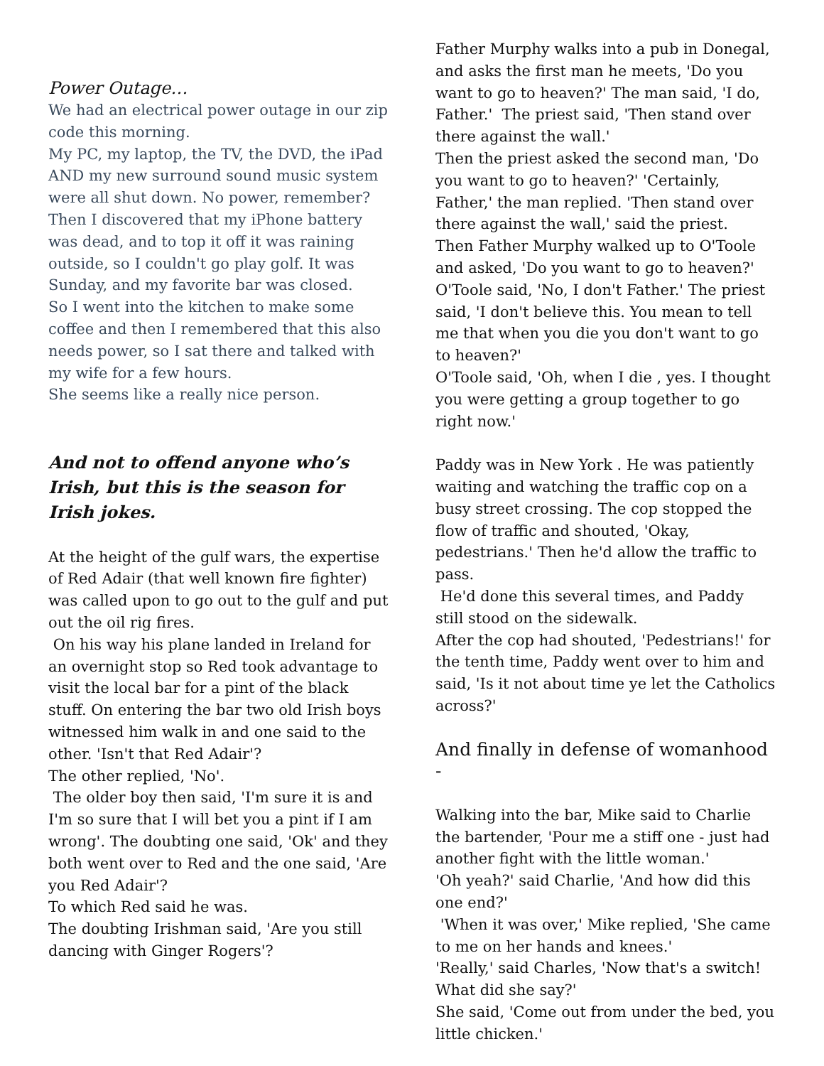Power Outage…
We had an electrical power outage in our zip code this morning.
My PC, my laptop, the TV, the DVD, the iPad AND my new surround sound music system were all shut down. No power, remember?
Then I discovered that my iPhone battery was dead, and to top it off it was raining outside, so I couldn't go play golf. It was Sunday, and my favorite bar was closed.
So I went into the kitchen to make some coffee and then I remembered that this also needs power, so I sat there and talked with my wife for a few hours.
She seems like a really nice person.
And not to offend anyone who’s Irish, but this is the season for Irish jokes.
At the height of the gulf wars, the expertise of Red Adair (that well known fire fighter) was called upon to go out to the gulf and put out the oil rig fires.
On his way his plane landed in Ireland for an overnight stop so Red took advantage to visit the local bar for a pint of the black stuff. On entering the bar two old Irish boys witnessed him walk in and one said to the other. 'Isn't that Red Adair'?
The other replied, 'No'.
The older boy then said, 'I'm sure it is and I'm so sure that I will bet you a pint if I am wrong'. The doubting one said, 'Ok' and they both went over to Red and the one said, 'Are you Red Adair'?
To which Red said he was.
The doubting Irishman said, 'Are you still dancing with Ginger Rogers'?
Father Murphy walks into a pub in Donegal, and asks the first man he meets, 'Do you want to go to heaven?' The man said, 'I do, Father.' The priest said, 'Then stand over there against the wall.'
Then the priest asked the second man, 'Do you want to go to heaven?' 'Certainly, Father,' the man replied. 'Then stand over there against the wall,' said the priest.
Then Father Murphy walked up to O'Toole and asked, 'Do you want to go to heaven?' O'Toole said, 'No, I don't Father.' The priest said, 'I don't believe this. You mean to tell me that when you die you don't want to go to heaven?'
O'Toole said, 'Oh, when I die , yes. I thought you were getting a group together to go right now.'
Paddy was in New York . He was patiently waiting and watching the traffic cop on a busy street crossing. The cop stopped the flow of traffic and shouted, 'Okay, pedestrians.' Then he'd allow the traffic to pass.
He'd done this several times, and Paddy still stood on the sidewalk.
After the cop had shouted, 'Pedestrians!' for the tenth time, Paddy went over to him and said, 'Is it not about time ye let the Catholics across?'
And finally in defense of womanhood -
Walking into the bar, Mike said to Charlie the bartender, 'Pour me a stiff one - just had another fight with the little woman.'
'Oh yeah?' said Charlie, 'And how did this one end?'
'When it was over,' Mike replied, 'She came to me on her hands and knees.'
'Really,' said Charles, 'Now that's a switch! What did she say?'
She said, 'Come out from under the bed, you little chicken.'